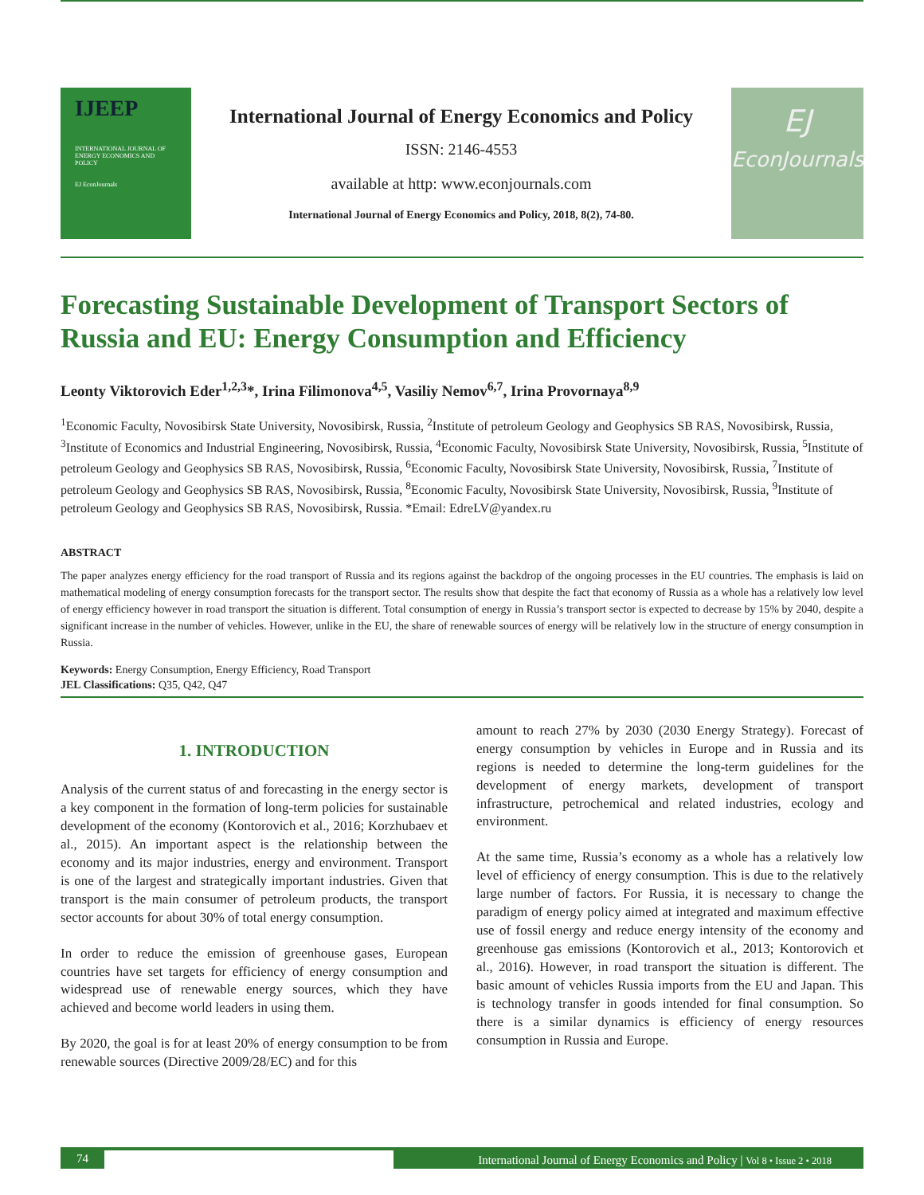IJEEP
INTERNATIONAL JOURNAL OF ENERGY ECONOMICS AND POLICY
EJ EconJournals
International Journal of Energy Economics and Policy
ISSN: 2146-4553
available at http: www.econjournals.com
International Journal of Energy Economics and Policy, 2018, 8(2), 74-80.
EJ
EconJournals
Forecasting Sustainable Development of Transport Sectors of Russia and EU: Energy Consumption and Efficiency
Leonty Viktorovich Eder<sup>1,2,3</sup>*, Irina Filimonova<sup>4,5</sup>, Vasiliy Nemov<sup>6,7</sup>, Irina Provornaya<sup>8,9</sup>
<sup>1</sup> Economic Faculty, Novosibirsk State University, Novosibirsk, Russia, <sup>2</sup>Institute of petroleum Geology and Geophysics SB RAS, Novosibirsk, Russia, <sup>3</sup>Institute of Economics and Industrial Engineering, Novosibirsk, Russia, <sup>4</sup>Economic Faculty, Novosibirsk State University, Novosibirsk, Russia, <sup>5</sup>Institute of petroleum Geology and Geophysics SB RAS, Novosibirsk, Russia, <sup>6</sup>Economic Faculty, Novosibirsk State University, Novosibirsk, Russia, <sup>7</sup>Institute of petroleum Geology and Geophysics SB RAS, Novosibirsk, Russia, <sup>8</sup>Economic Faculty, Novosibirsk State University, Novosibirsk, Russia, <sup>9</sup>Institute of petroleum Geology and Geophysics SB RAS, Novosibirsk, Russia. *Email: EdreLV@yandex.ru
ABSTRACT
The paper analyzes energy efficiency for the road transport of Russia and its regions against the backdrop of the ongoing processes in the EU countries. The emphasis is laid on mathematical modeling of energy consumption forecasts for the transport sector. The results show that despite the fact that economy of Russia as a whole has a relatively low level of energy efficiency however in road transport the situation is different. Total consumption of energy in Russia’s transport sector is expected to decrease by 15% by 2040, despite a significant increase in the number of vehicles. However, unlike in the EU, the share of renewable sources of energy will be relatively low in the structure of energy consumption in Russia.
Keywords: Energy Consumption, Energy Efficiency, Road Transport
JEL Classifications: Q35, Q42, Q47
1. INTRODUCTION
Analysis of the current status of and forecasting in the energy sector is a key component in the formation of long-term policies for sustainable development of the economy (Kontorovich et al., 2016; Korzhubaev et al., 2015). An important aspect is the relationship between the economy and its major industries, energy and environment. Transport is one of the largest and strategically important industries. Given that transport is the main consumer of petroleum products, the transport sector accounts for about 30% of total energy consumption.
In order to reduce the emission of greenhouse gases, European countries have set targets for efficiency of energy consumption and widespread use of renewable energy sources, which they have achieved and become world leaders in using them.
By 2020, the goal is for at least 20% of energy consumption to be from renewable sources (Directive 2009/28/EC) and for this
amount to reach 27% by 2030 (2030 Energy Strategy). Forecast of energy consumption by vehicles in Europe and in Russia and its regions is needed to determine the long-term guidelines for the development of energy markets, development of transport infrastructure, petrochemical and related industries, ecology and environment.
At the same time, Russia’s economy as a whole has a relatively low level of efficiency of energy consumption. This is due to the relatively large number of factors. For Russia, it is necessary to change the paradigm of energy policy aimed at integrated and maximum effective use of fossil energy and reduce energy intensity of the economy and greenhouse gas emissions (Kontorovich et al., 2013; Kontorovich et al., 2016). However, in road transport the situation is different. The basic amount of vehicles Russia imports from the EU and Japan. This is technology transfer in goods intended for final consumption. So there is a similar dynamics is efficiency of energy resources consumption in Russia and Europe.
74 International Journal of Energy Economics and Policy | Vol 8 • Issue 2 • 2018